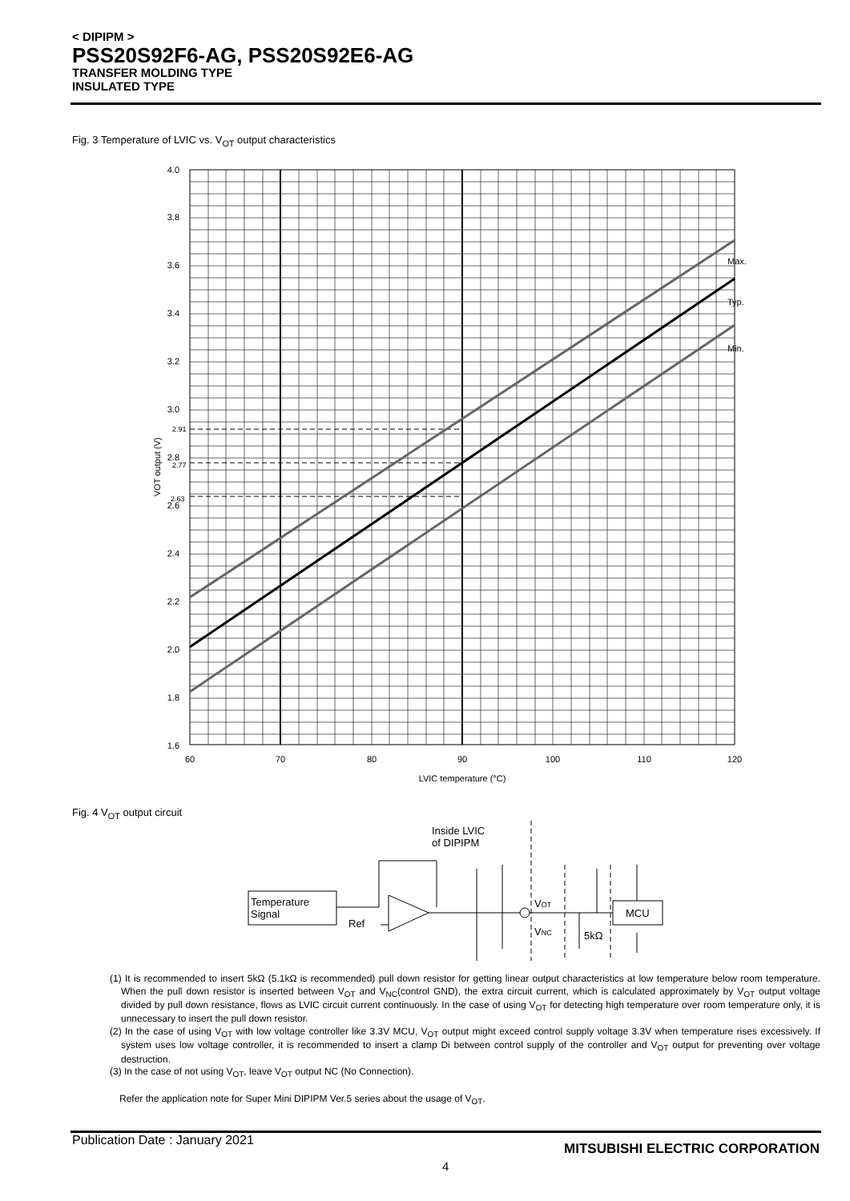< DIPIPM >
PSS20S92F6-AG, PSS20S92E6-AG
TRANSFER MOLDING TYPE
INSULATED TYPE
Fig. 3 Temperature of LVIC vs. V<sub>OT</sub> output characteristics
4.0
3.8
3.6
3.4
3.2
3.0
2.8
2.6
2.4
2.2
2.0
1.8
1.6
2.91
2.77
2.63
60
70
80
90
100
110
120
LVIC temperature (°C)
Max.
Typ.
Min.
VOT output (V)
Fig. 4 V<sub>OT</sub> output circuit
Inside LVIC
of DIPIPM
Temperature
Signal
Ref
VOT
VNC
MCU
5kΩ
(1) It is recommended to insert 5kΩ (5.1kΩ is recommended) pull down resistor for getting linear output characteristics at low temperature below room temperature. When the pull down resistor is inserted between V<sub>OT</sub> and V<sub>NC</sub>(control GND), the extra circuit current, which is calculated approximately by V<sub>OT</sub> output voltage divided by pull down resistance, flows as LVIC circuit current continuously. In the case of using V<sub>OT</sub> for detecting high temperature over room temperature only, it is unnecessary to insert the pull down resistor.
(2) In the case of using V<sub>OT</sub> with low voltage controller like 3.3V MCU, V<sub>OT</sub> output might exceed control supply voltage 3.3V when temperature rises excessively. If system uses low voltage controller, it is recommended to insert a clamp Di between control supply of the controller and V<sub>OT</sub> output for preventing over voltage destruction.
(3) In the case of not using V<sub>OT</sub>, leave V<sub>OT</sub> output NC (No Connection).
Refer the application note for Super Mini DIPIPM Ver.5 series about the usage of V<sub>OT</sub>.
Publication Date : January 2021
MITSUBISHI ELECTRIC CORPORATION
4